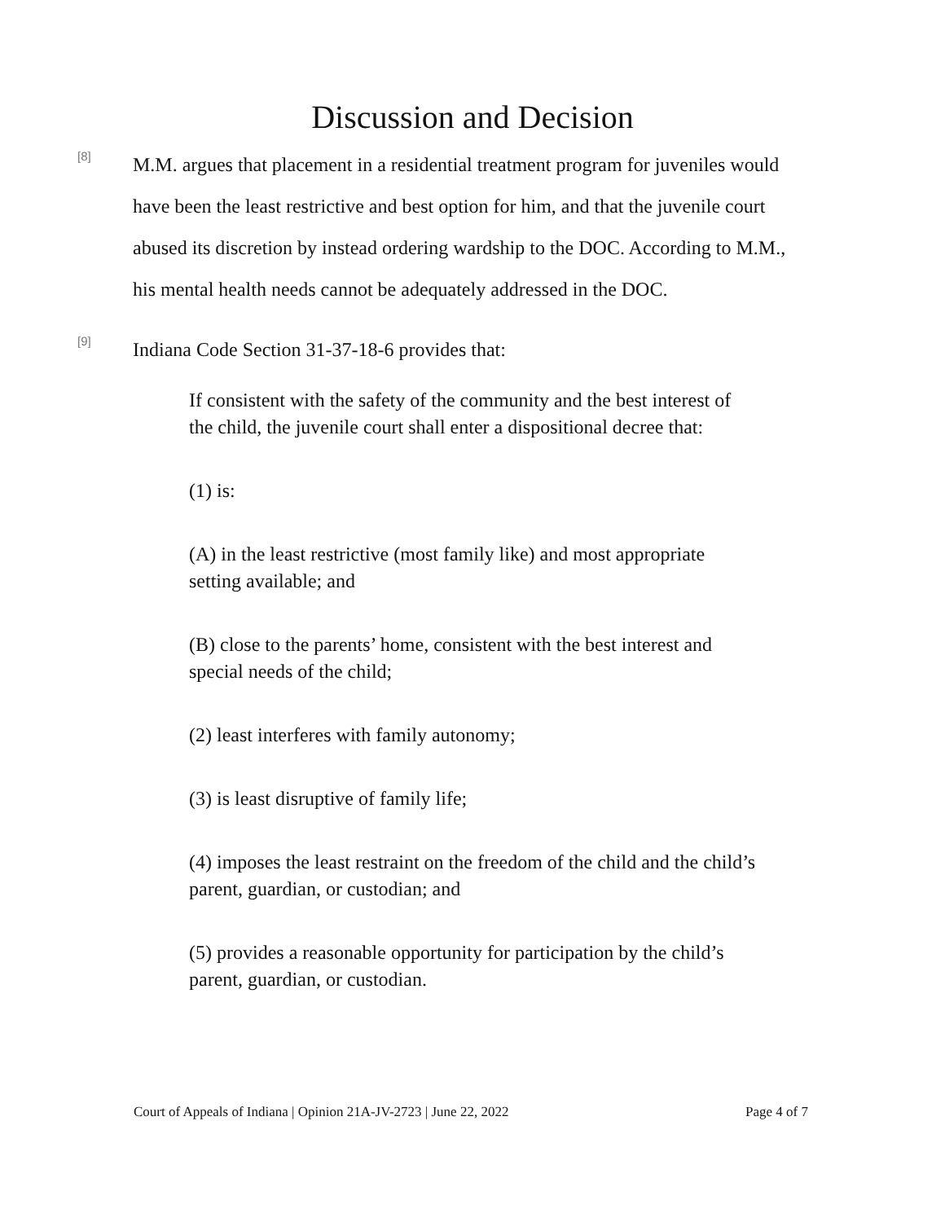Discussion and Decision
[8]
M.M. argues that placement in a residential treatment program for juveniles would have been the least restrictive and best option for him, and that the juvenile court abused its discretion by instead ordering wardship to the DOC. According to M.M., his mental health needs cannot be adequately addressed in the DOC.
[9]
Indiana Code Section 31-37-18-6 provides that:
If consistent with the safety of the community and the best interest of the child, the juvenile court shall enter a dispositional decree that:
(1) is:
(A) in the least restrictive (most family like) and most appropriate setting available; and
(B) close to the parents’ home, consistent with the best interest and special needs of the child;
(2) least interferes with family autonomy;
(3) is least disruptive of family life;
(4) imposes the least restraint on the freedom of the child and the child’s parent, guardian, or custodian; and
(5) provides a reasonable opportunity for participation by the child’s parent, guardian, or custodian.
Court of Appeals of Indiana | Opinion 21A-JV-2723 | June 22, 2022 Page 4 of 7